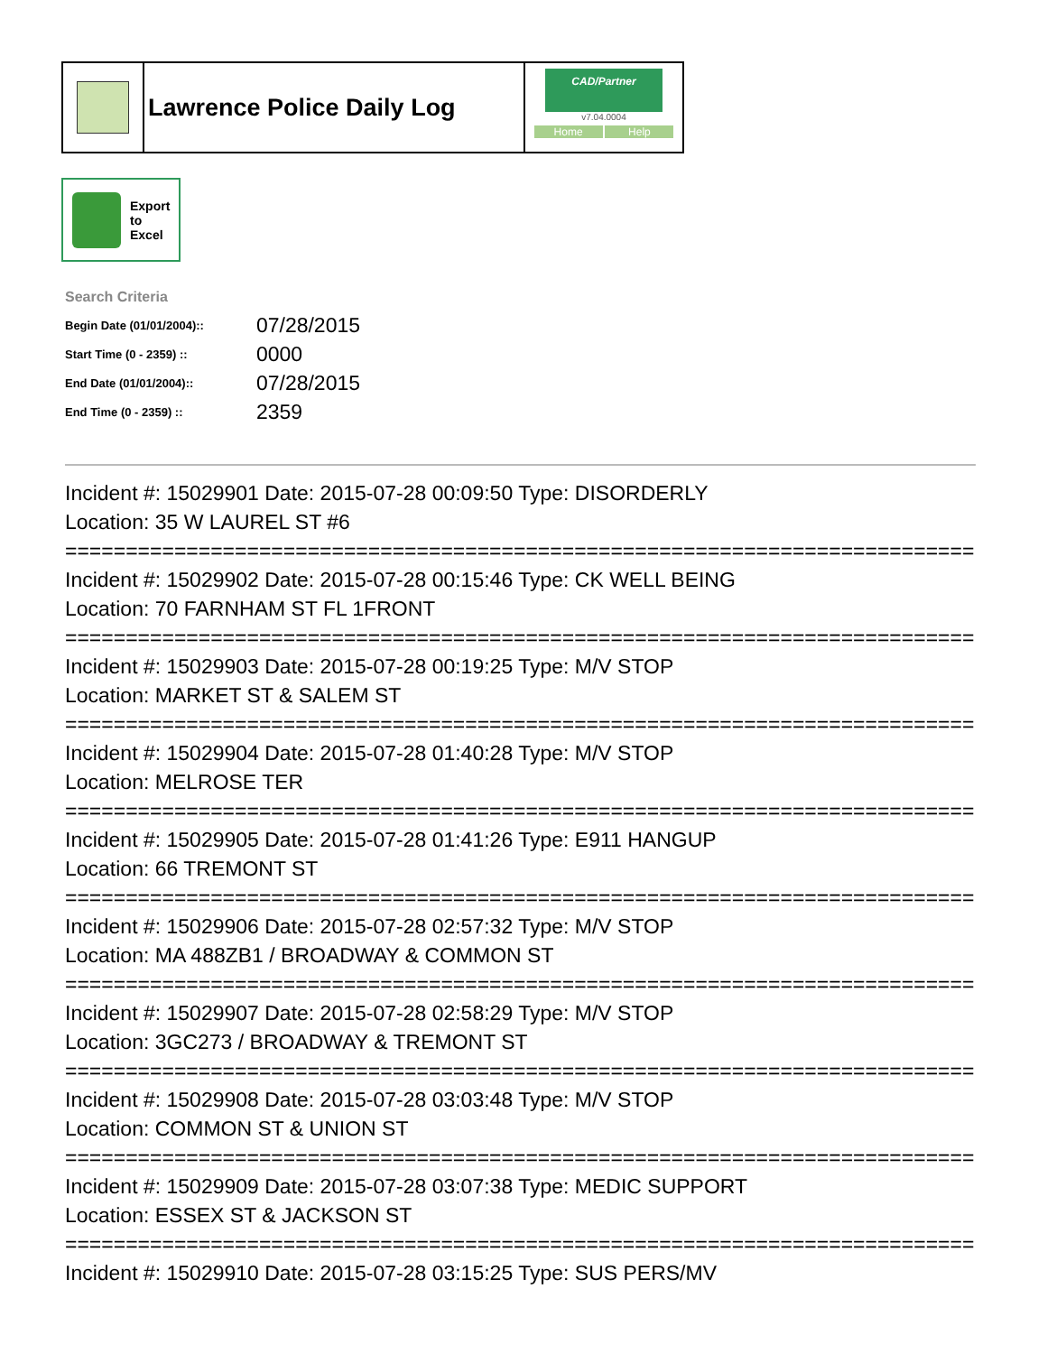Lawrence Police Daily Log
CAD/Partner
v7.04.0004
Home Help
Export
to
Excel
Search Criteria
| Begin Date (01/01/2004):: | 07/28/2015 |
| Start Time (0 - 2359) :: | 0000 |
| End Date (01/01/2004):: | 07/28/2015 |
| End Time (0 - 2359) :: | 2359 |
Incident #: 15029901 Date: 2015-07-28 00:09:50 Type: DISORDERLY
Location: 35 W LAUREL ST #6
===========================================================================
Incident #: 15029902 Date: 2015-07-28 00:15:46 Type: CK WELL BEING
Location: 70 FARNHAM ST FL 1FRONT
===========================================================================
Incident #: 15029903 Date: 2015-07-28 00:19:25 Type: M/V STOP
Location: MARKET ST & SALEM ST
===========================================================================
Incident #: 15029904 Date: 2015-07-28 01:40:28 Type: M/V STOP
Location: MELROSE TER
===========================================================================
Incident #: 15029905 Date: 2015-07-28 01:41:26 Type: E911 HANGUP
Location: 66 TREMONT ST
===========================================================================
Incident #: 15029906 Date: 2015-07-28 02:57:32 Type: M/V STOP
Location: MA 488ZB1 / BROADWAY & COMMON ST
===========================================================================
Incident #: 15029907 Date: 2015-07-28 02:58:29 Type: M/V STOP
Location: 3GC273 / BROADWAY & TREMONT ST
===========================================================================
Incident #: 15029908 Date: 2015-07-28 03:03:48 Type: M/V STOP
Location: COMMON ST & UNION ST
===========================================================================
Incident #: 15029909 Date: 2015-07-28 03:07:38 Type: MEDIC SUPPORT
Location: ESSEX ST & JACKSON ST
===========================================================================
Incident #: 15029910 Date: 2015-07-28 03:15:25 Type: SUS PERS/MV